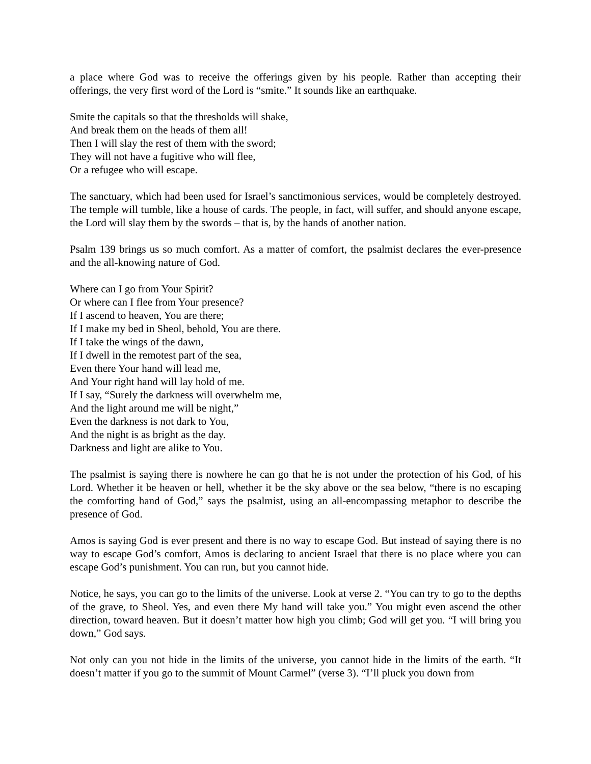a place where God was to receive the offerings given by his people. Rather than accepting their offerings, the very first word of the Lord is “smite.” It sounds like an earthquake.
Smite the capitals so that the thresholds will shake,
And break them on the heads of them all!
Then I will slay the rest of them with the sword;
They will not have a fugitive who will flee,
Or a refugee who will escape.
The sanctuary, which had been used for Israel’s sanctimonious services, would be completely destroyed. The temple will tumble, like a house of cards. The people, in fact, will suffer, and should anyone escape, the Lord will slay them by the swords – that is, by the hands of another nation.
Psalm 139 brings us so much comfort. As a matter of comfort, the psalmist declares the ever-presence and the all-knowing nature of God.
Where can I go from Your Spirit?
Or where can I flee from Your presence?
If I ascend to heaven, You are there;
If I make my bed in Sheol, behold, You are there.
If I take the wings of the dawn,
If I dwell in the remotest part of the sea,
Even there Your hand will lead me,
And Your right hand will lay hold of me.
If I say, “Surely the darkness will overwhelm me,
And the light around me will be night,”
Even the darkness is not dark to You,
And the night is as bright as the day.
Darkness and light are alike to You.
The psalmist is saying there is nowhere he can go that he is not under the protection of his God, of his Lord. Whether it be heaven or hell, whether it be the sky above or the sea below, “there is no escaping the comforting hand of God,” says the psalmist, using an all-encompassing metaphor to describe the presence of God.
Amos is saying God is ever present and there is no way to escape God. But instead of saying there is no way to escape God’s comfort, Amos is declaring to ancient Israel that there is no place where you can escape God’s punishment. You can run, but you cannot hide.
Notice, he says, you can go to the limits of the universe. Look at verse 2. “You can try to go to the depths of the grave, to Sheol. Yes, and even there My hand will take you.” You might even ascend the other direction, toward heaven. But it doesn’t matter how high you climb; God will get you. “I will bring you down,” God says.
Not only can you not hide in the limits of the universe, you cannot hide in the limits of the earth. “It doesn’t matter if you go to the summit of Mount Carmel” (verse 3). “I’ll pluck you down from